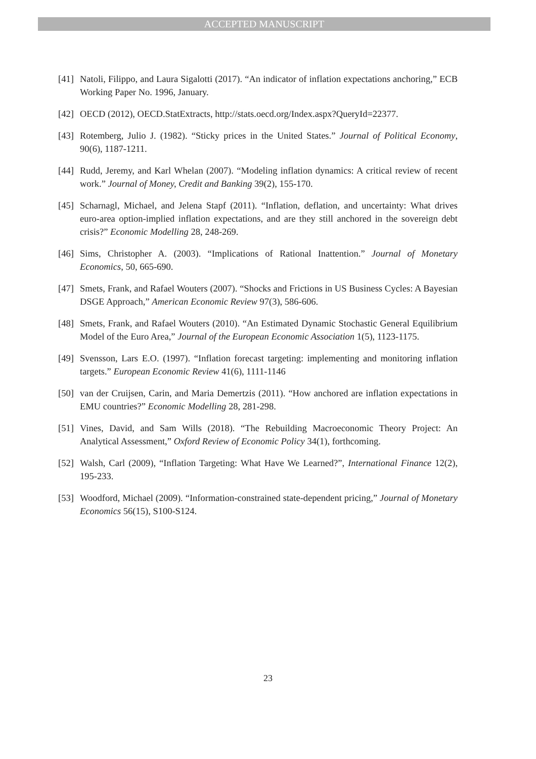ACCEPTED MANUSCRIPT
[41] Natoli, Filippo, and Laura Sigalotti (2017). “An indicator of inflation expectations anchoring,” ECB Working Paper No. 1996, January.
[42] OECD (2012), OECD.StatExtracts, http://stats.oecd.org/Index.aspx?QueryId=22377.
[43] Rotemberg, Julio J. (1982). “Sticky prices in the United States.” Journal of Political Economy, 90(6), 1187-1211.
[44] Rudd, Jeremy, and Karl Whelan (2007). “Modeling inflation dynamics: A critical review of recent work.” Journal of Money, Credit and Banking 39(2), 155-170.
[45] Scharnagl, Michael, and Jelena Stapf (2011). “Inflation, deflation, and uncertainty: What drives euro-area option-implied inflation expectations, and are they still anchored in the sovereign debt crisis?” Economic Modelling 28, 248-269.
[46] Sims, Christopher A. (2003). “Implications of Rational Inattention.” Journal of Monetary Economics, 50, 665-690.
[47] Smets, Frank, and Rafael Wouters (2007). “Shocks and Frictions in US Business Cycles: A Bayesian DSGE Approach,” American Economic Review 97(3), 586-606.
[48] Smets, Frank, and Rafael Wouters (2010). “An Estimated Dynamic Stochastic General Equilibrium Model of the Euro Area,” Journal of the European Economic Association 1(5), 1123-1175.
[49] Svensson, Lars E.O. (1997). “Inflation forecast targeting: implementing and monitoring inflation targets.” European Economic Review 41(6), 1111-1146
[50] van der Cruijsen, Carin, and Maria Demertzis (2011). “How anchored are inflation expectations in EMU countries?” Economic Modelling 28, 281-298.
[51] Vines, David, and Sam Wills (2018). “The Rebuilding Macroeconomic Theory Project: An Analytical Assessment,” Oxford Review of Economic Policy 34(1), forthcoming.
[52] Walsh, Carl (2009), “Inflation Targeting: What Have We Learned?”, International Finance 12(2), 195-233.
[53] Woodford, Michael (2009). “Information-constrained state-dependent pricing,” Journal of Monetary Economics 56(15), S100-S124.
23